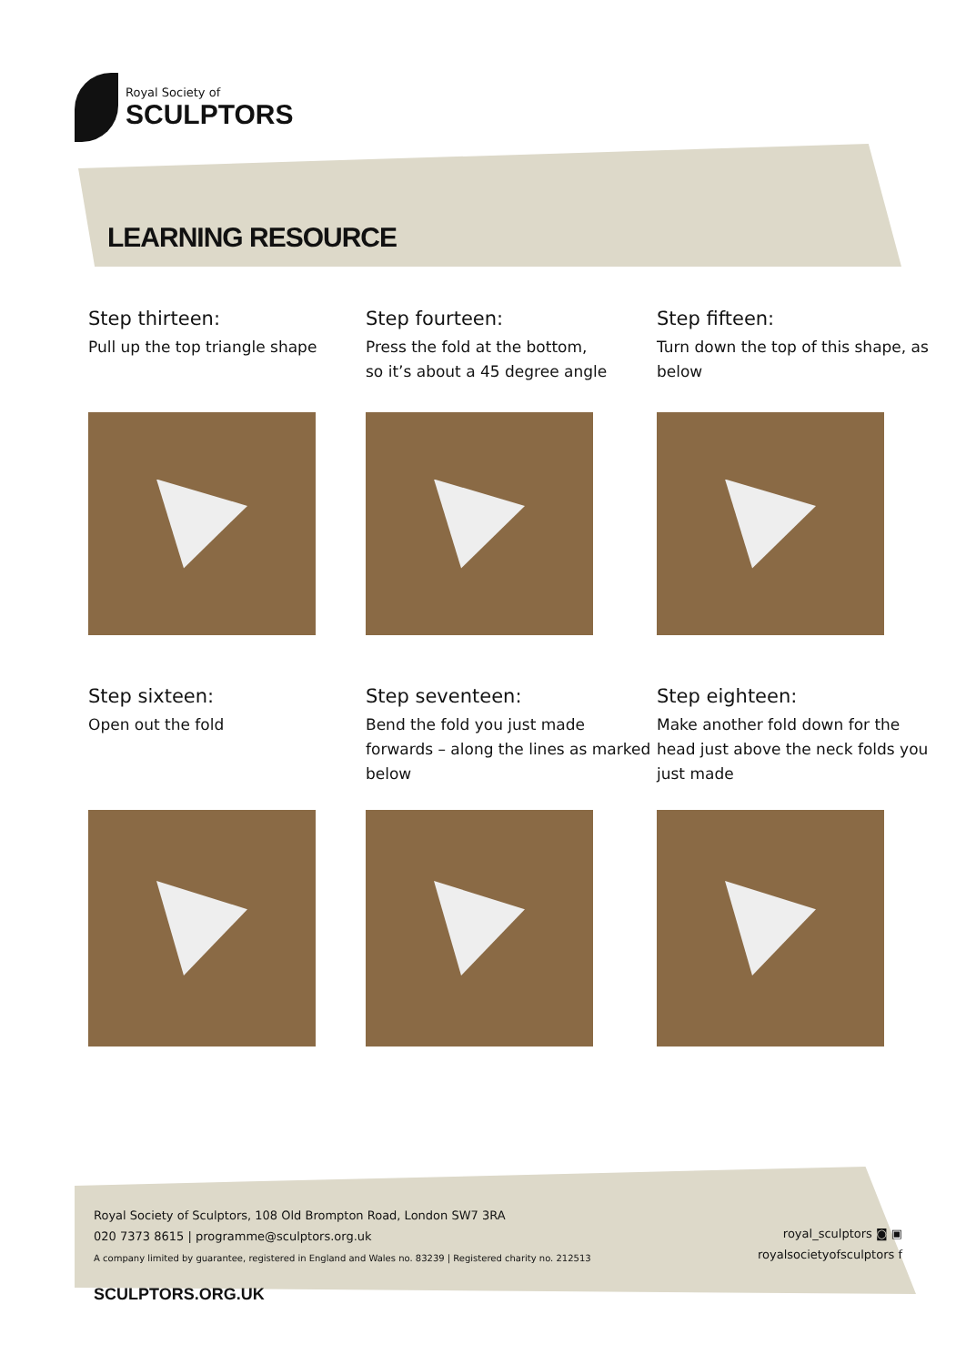Royal Society of
SCULPTORS
LEARNING RESOURCE
Step thirteen:
Pull up the top triangle shape
Step fourteen:
Press the fold at the bottom,
so it’s about a 45 degree angle
Step fifteen:
Turn down the top of this shape, as below
Step sixteen:
Open out the fold
Step seventeen:
Bend the fold you just made forwards – along the lines as marked below
Step eighteen:
Make another fold down for the head just above the neck folds you just made
Royal Society of Sculptors, 108 Old Brompton Road, London SW7 3RA
020 7373 8615 | programme@sculptors.org.uk
A company limited by guarantee, registered in England and Wales no. 83239 | Registered charity no. 212513
royal_sculptors ◙ ▣
royalsocietyofsculptors f
SCULPTORS.ORG.UK